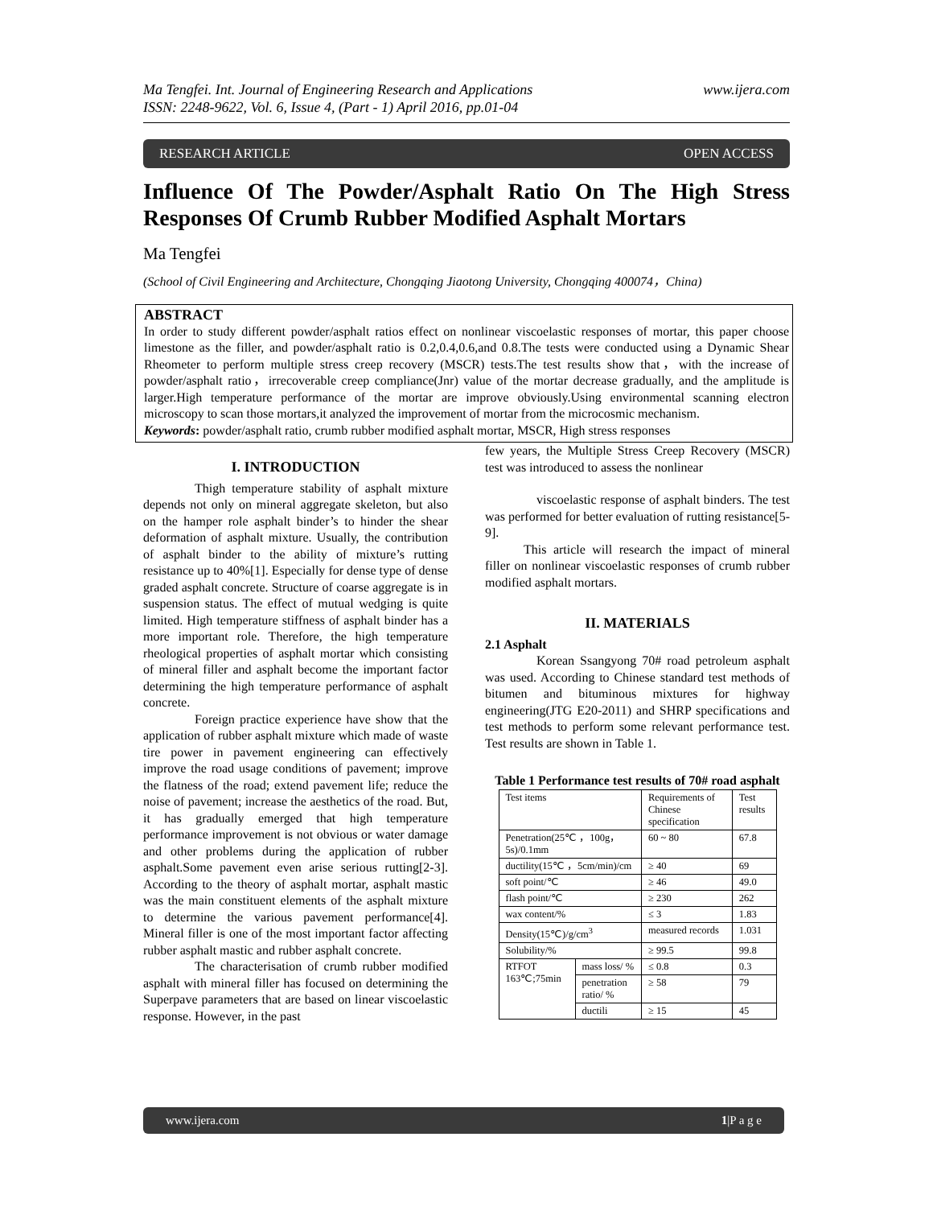Ma Tengfei. Int. Journal of Engineering Research and Applications
ISSN: 2248-9622, Vol. 6, Issue 4, (Part - 1) April 2016, pp.01-04 www.ijera.com
RESEARCH ARTICLE OPEN ACCESS
Influence Of The Powder/Asphalt Ratio On The High Stress Responses Of Crumb Rubber Modified Asphalt Mortars
Ma Tengfei
(School of Civil Engineering and Architecture, Chongqing Jiaotong University, Chongqing 400074，China)
ABSTRACT
In order to study different powder/asphalt ratios effect on nonlinear viscoelastic responses of mortar, this paper choose limestone as the filler, and powder/asphalt ratio is 0.2,0.4,0.6,and 0.8.The tests were conducted using a Dynamic Shear Rheometer to perform multiple stress creep recovery (MSCR) tests.The test results show that，with the increase of powder/asphalt ratio，irrecoverable creep compliance(Jnr) value of the mortar decrease gradually, and the amplitude is larger.High temperature performance of the mortar are improve obviously.Using environmental scanning electron microscopy to scan those mortars,it analyzed the improvement of mortar from the microcosmic mechanism.
Keywords: powder/asphalt ratio, crumb rubber modified asphalt mortar, MSCR, High stress responses
I. INTRODUCTION
Thigh temperature stability of asphalt mixture depends not only on mineral aggregate skeleton, but also on the hamper role asphalt binder’s to hinder the shear deformation of asphalt mixture. Usually, the contribution of asphalt binder to the ability of mixture’s rutting resistance up to 40%[1]. Especially for dense type of dense graded asphalt concrete. Structure of coarse aggregate is in suspension status. The effect of mutual wedging is quite limited. High temperature stiffness of asphalt binder has a more important role. Therefore, the high temperature rheological properties of asphalt mortar which consisting of mineral filler and asphalt become the important factor determining the high temperature performance of asphalt concrete.
Foreign practice experience have show that the application of rubber asphalt mixture which made of waste tire power in pavement engineering can effectively improve the road usage conditions of pavement; improve the flatness of the road; extend pavement life; reduce the noise of pavement; increase the aesthetics of the road. But, it has gradually emerged that high temperature performance improvement is not obvious or water damage and other problems during the application of rubber asphalt.Some pavement even arise serious rutting[2-3]. According to the theory of asphalt mortar, asphalt mastic was the main constituent elements of the asphalt mixture to determine the various pavement performance[4]. Mineral filler is one of the most important factor affecting rubber asphalt mastic and rubber asphalt concrete.
The characterisation of crumb rubber modified asphalt with mineral filler has focused on determining the Superpave parameters that are based on linear viscoelastic response. However, in the past
few years, the Multiple Stress Creep Recovery (MSCR) test was introduced to assess the nonlinear
viscoelastic response of asphalt binders. The test was performed for better evaluation of rutting resistance[5-9].
This article will research the impact of mineral filler on nonlinear viscoelastic responses of crumb rubber modified asphalt mortars.
II. MATERIALS
2.1 Asphalt
Korean Ssangyong 70# road petroleum asphalt was used. According to Chinese standard test methods of bitumen and bituminous mixtures for highway engineering(JTG E20-2011) and SHRP specifications and test methods to perform some relevant performance test. Test results are shown in Table 1.
Table 1 Performance test results of 70# road asphalt
| Test items | | Requirements of Chinese specification | Test results |
| Penetration(25℃ ，100g，5s)/0.1mm | | 60 ~ 80 | 67.8 |
| ductility(15℃ ，5cm/min)/cm | | ≥ 40 | 69 |
| soft point/℃ | | ≥ 46 | 49.0 |
| flash point/℃ | | ≥ 230 | 262 |
| wax content/% | | ≤ 3 | 1.83 |
| Density(15℃)/g/cm<sup>3</sup> | | measured records | 1.031 |
| Solubility/% | | ≥ 99.5 | 99.8 |
| RTFOT 163℃;75min | mass loss/ % | ≤ 0.8 | 0.3 |
| | penetration ratio/ % | ≥ 58 | 79 |
| | ductili | ≥ 15 | 45 |
www.ijera.com 1|P a g e